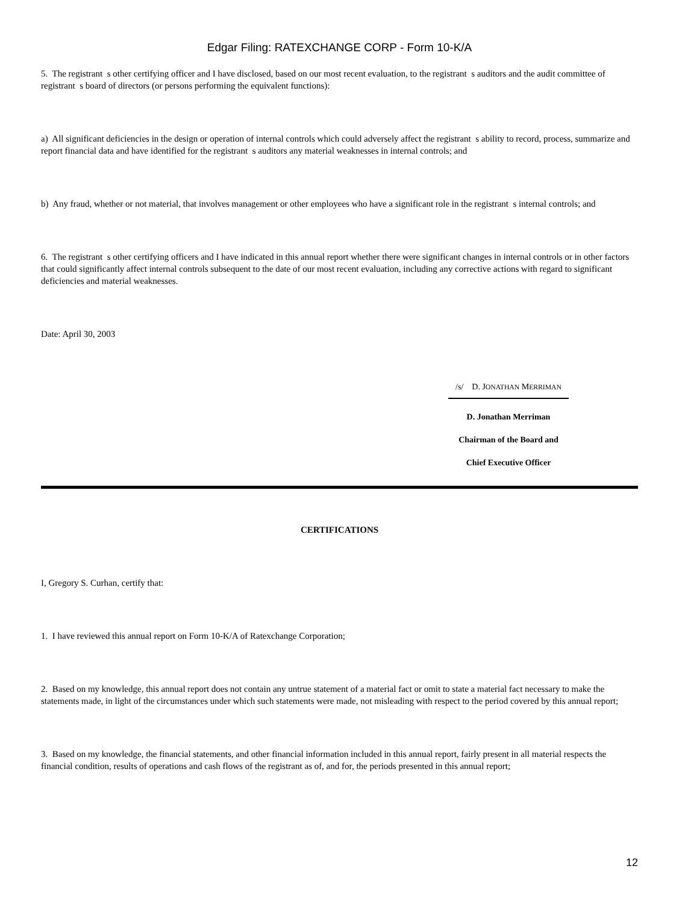Edgar Filing: RATEXCHANGE CORP - Form 10-K/A
5. The registrant s other certifying officer and I have disclosed, based on our most recent evaluation, to the registrant s auditors and the audit committee of registrant s board of directors (or persons performing the equivalent functions):
a) All significant deficiencies in the design or operation of internal controls which could adversely affect the registrant s ability to record, process, summarize and report financial data and have identified for the registrant s auditors any material weaknesses in internal controls; and
b) Any fraud, whether or not material, that involves management or other employees who have a significant role in the registrant s internal controls; and
6. The registrant s other certifying officers and I have indicated in this annual report whether there were significant changes in internal controls or in other factors that could significantly affect internal controls subsequent to the date of our most recent evaluation, including any corrective actions with regard to significant deficiencies and material weaknesses.
Date: April 30, 2003
/s/ D. JONATHAN MERRIMAN
D. Jonathan Merriman
Chairman of the Board and
Chief Executive Officer
CERTIFICATIONS
I, Gregory S. Curhan, certify that:
1. I have reviewed this annual report on Form 10-K/A of Ratexchange Corporation;
2. Based on my knowledge, this annual report does not contain any untrue statement of a material fact or omit to state a material fact necessary to make the statements made, in light of the circumstances under which such statements were made, not misleading with respect to the period covered by this annual report;
3. Based on my knowledge, the financial statements, and other financial information included in this annual report, fairly present in all material respects the financial condition, results of operations and cash flows of the registrant as of, and for, the periods presented in this annual report;
12